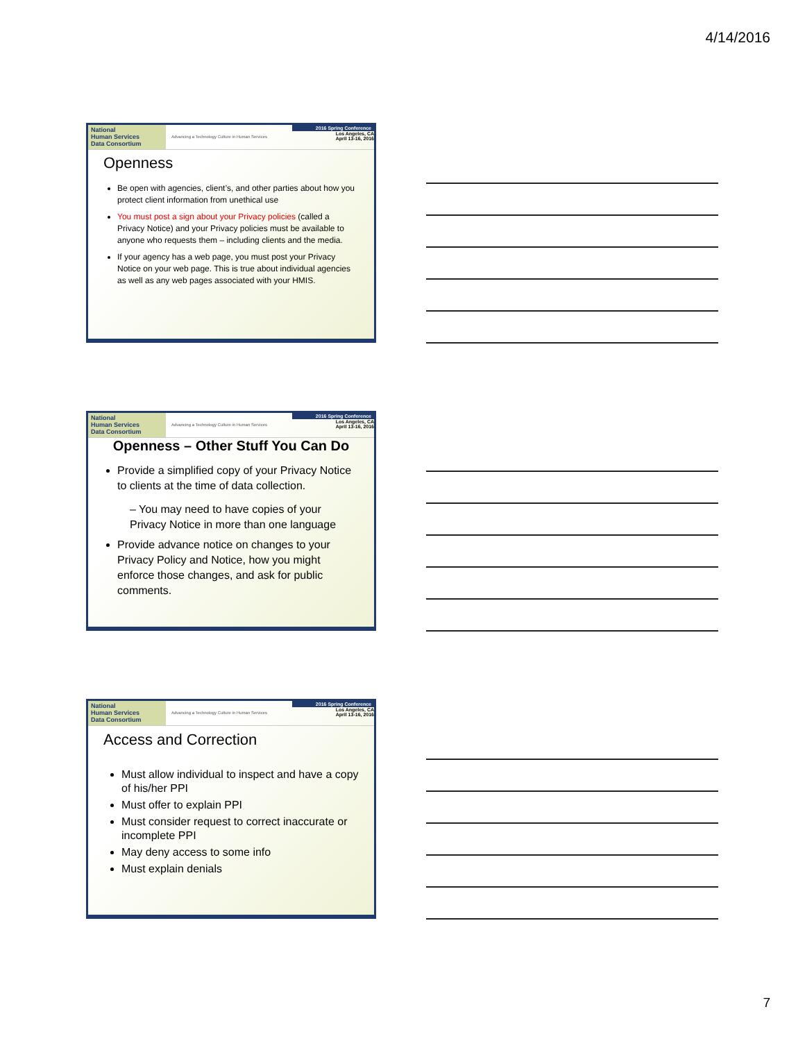4/14/2016
National
Human Services
Data Consortium
Advancing a Technology Culture in Human Services
2016 Spring Conference
Los Angeles, CA
April 13-16, 2016
Openness
Be open with agencies, client’s, and other parties about how you protect client information from unethical use
You must post a sign about your Privacy policies (called a Privacy Notice) and your Privacy policies must be available to anyone who requests them – including clients and the media.
If your agency has a web page, you must post your Privacy Notice on your web page. This is true about individual agencies as well as any web pages associated with your HMIS.
National
Human Services
Data Consortium
Advancing a Technology Culture in Human Services
2016 Spring Conference
Los Angeles, CA
April 13-16, 2016
Openness – Other Stuff You Can Do
Provide a simplified copy of your Privacy Notice to clients at the time of data collection.
– You may need to have copies of your Privacy Notice in more than one language
Provide advance notice on changes to your Privacy Policy and Notice, how you might enforce those changes, and ask for public comments.
National
Human Services
Data Consortium
Advancing a Technology Culture in Human Services
2016 Spring Conference
Los Angeles, CA
April 13-16, 2016
Access and Correction
Must allow individual to inspect and have a copy of his/her PPI
Must offer to explain PPI
Must consider request to correct inaccurate or incomplete PPI
May deny access to some info
Must explain denials
7